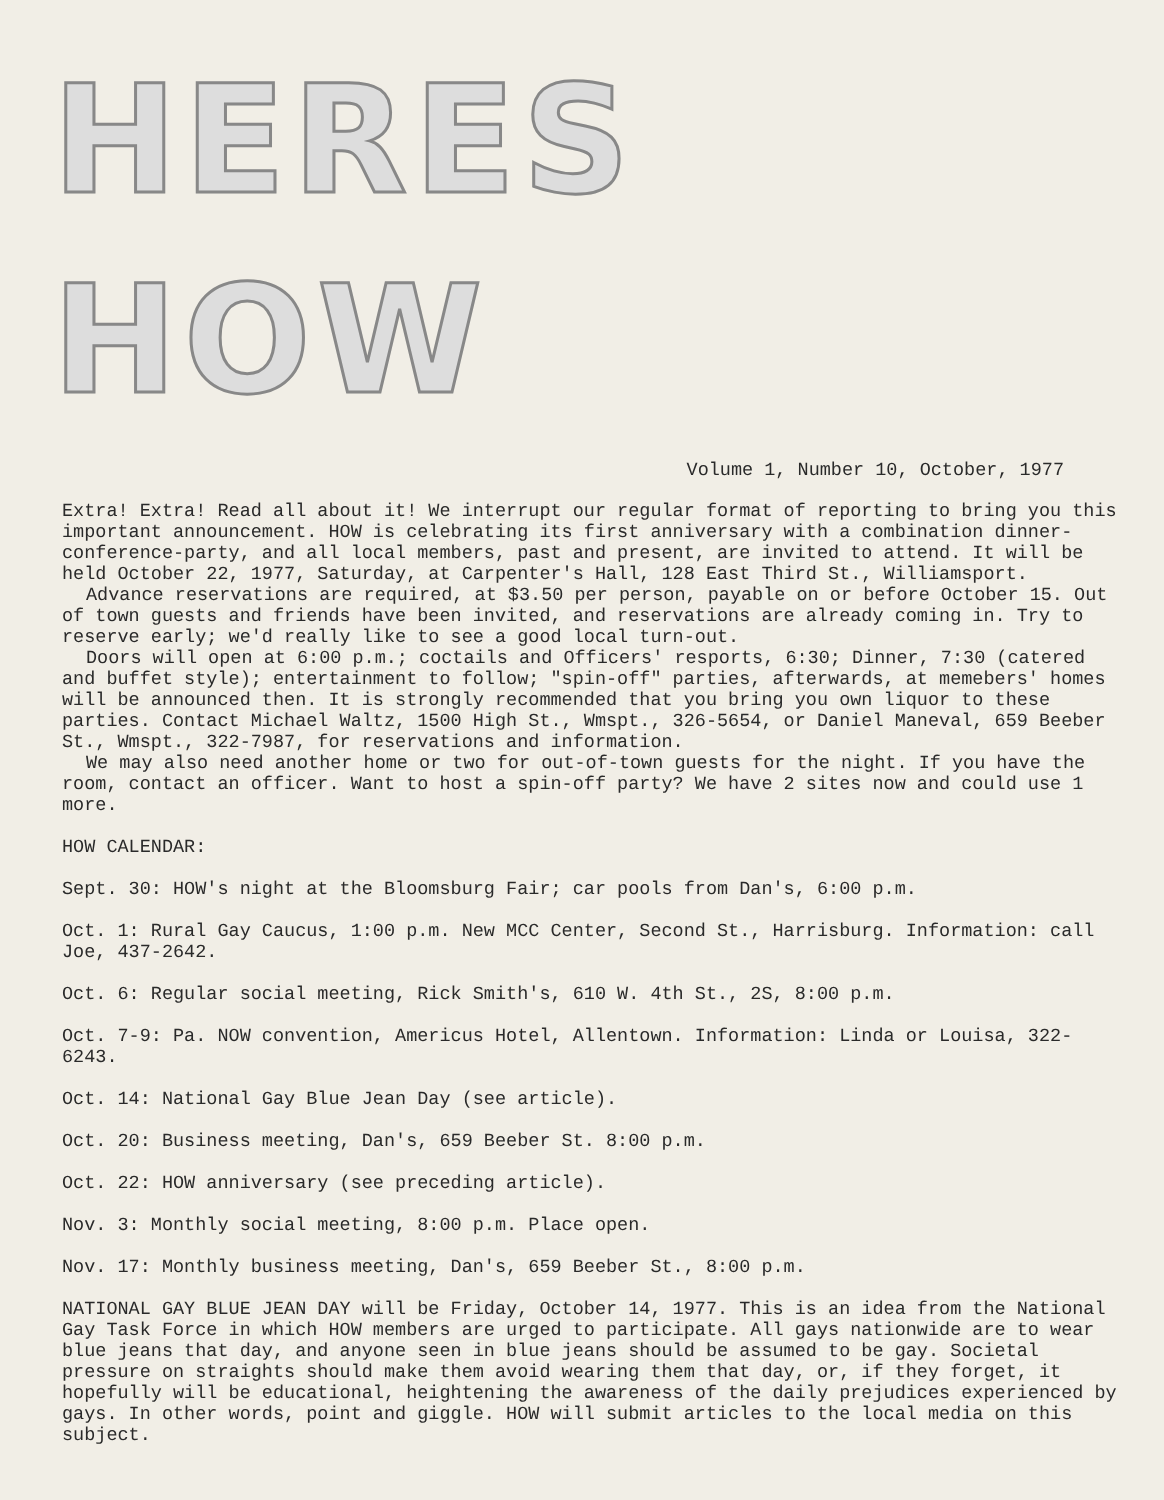HERES HOW
Volume 1, Number 10, October, 1977
Extra! Extra! Read all about it! We interrupt our regular format of reporting to bring you this important announcement. HOW is celebrating its first anniversary with a combination dinner-conference-party, and all local members, past and present, are invited to attend. It will be held October 22, 1977, Saturday, at Carpenter's Hall, 128 East Third St., Williamsport.
Advance reservations are required, at $3.50 per person, payable on or before October 15. Out of town guests and friends have been invited, and reservations are already coming in. Try to reserve early; we'd really like to see a good local turn-out.
Doors will open at 6:00 p.m.; coctails and Officers' resports, 6:30; Dinner, 7:30 (catered and buffet style); entertainment to follow; "spin-off" parties, afterwards, at memebers' homes will be announced then. It is strongly recommended that you bring you own liquor to these parties. Contact Michael Waltz, 1500 High St., Wmspt., 326-5654, or Daniel Maneval, 659 Beeber St., Wmspt., 322-7987, for reservations and information.
We may also need another home or two for out-of-town guests for the night. If you have the room, contact an officer. Want to host a spin-off party? We have 2 sites now and could use 1 more.
HOW CALENDAR:
Sept. 30: HOW's night at the Bloomsburg Fair; car pools from Dan's, 6:00 p.m.
Oct. 1: Rural Gay Caucus, 1:00 p.m. New MCC Center, Second St., Harrisburg. Information: call Joe, 437-2642.
Oct. 6: Regular social meeting, Rick Smith's, 610 W. 4th St., 2S, 8:00 p.m.
Oct. 7-9: Pa. NOW convention, Americus Hotel, Allentown. Information: Linda or Louisa, 322-6243.
Oct. 14: National Gay Blue Jean Day (see article).
Oct. 20: Business meeting, Dan's, 659 Beeber St. 8:00 p.m.
Oct. 22: HOW anniversary (see preceding article).
Nov. 3: Monthly social meeting, 8:00 p.m. Place open.
Nov. 17: Monthly business meeting, Dan's, 659 Beeber St., 8:00 p.m.
NATIONAL GAY BLUE JEAN DAY will be Friday, October 14, 1977. This is an idea from the National Gay Task Force in which HOW members are urged to participate. All gays nationwide are to wear blue jeans that day, and anyone seen in blue jeans should be assumed to be gay. Societal pressure on straights should make them avoid wearing them that day, or, if they forget, it hopefully will be educational, heightening the awareness of the daily prejudices experienced by gays. In other words, point and giggle. HOW will submit articles to the local media on this subject.